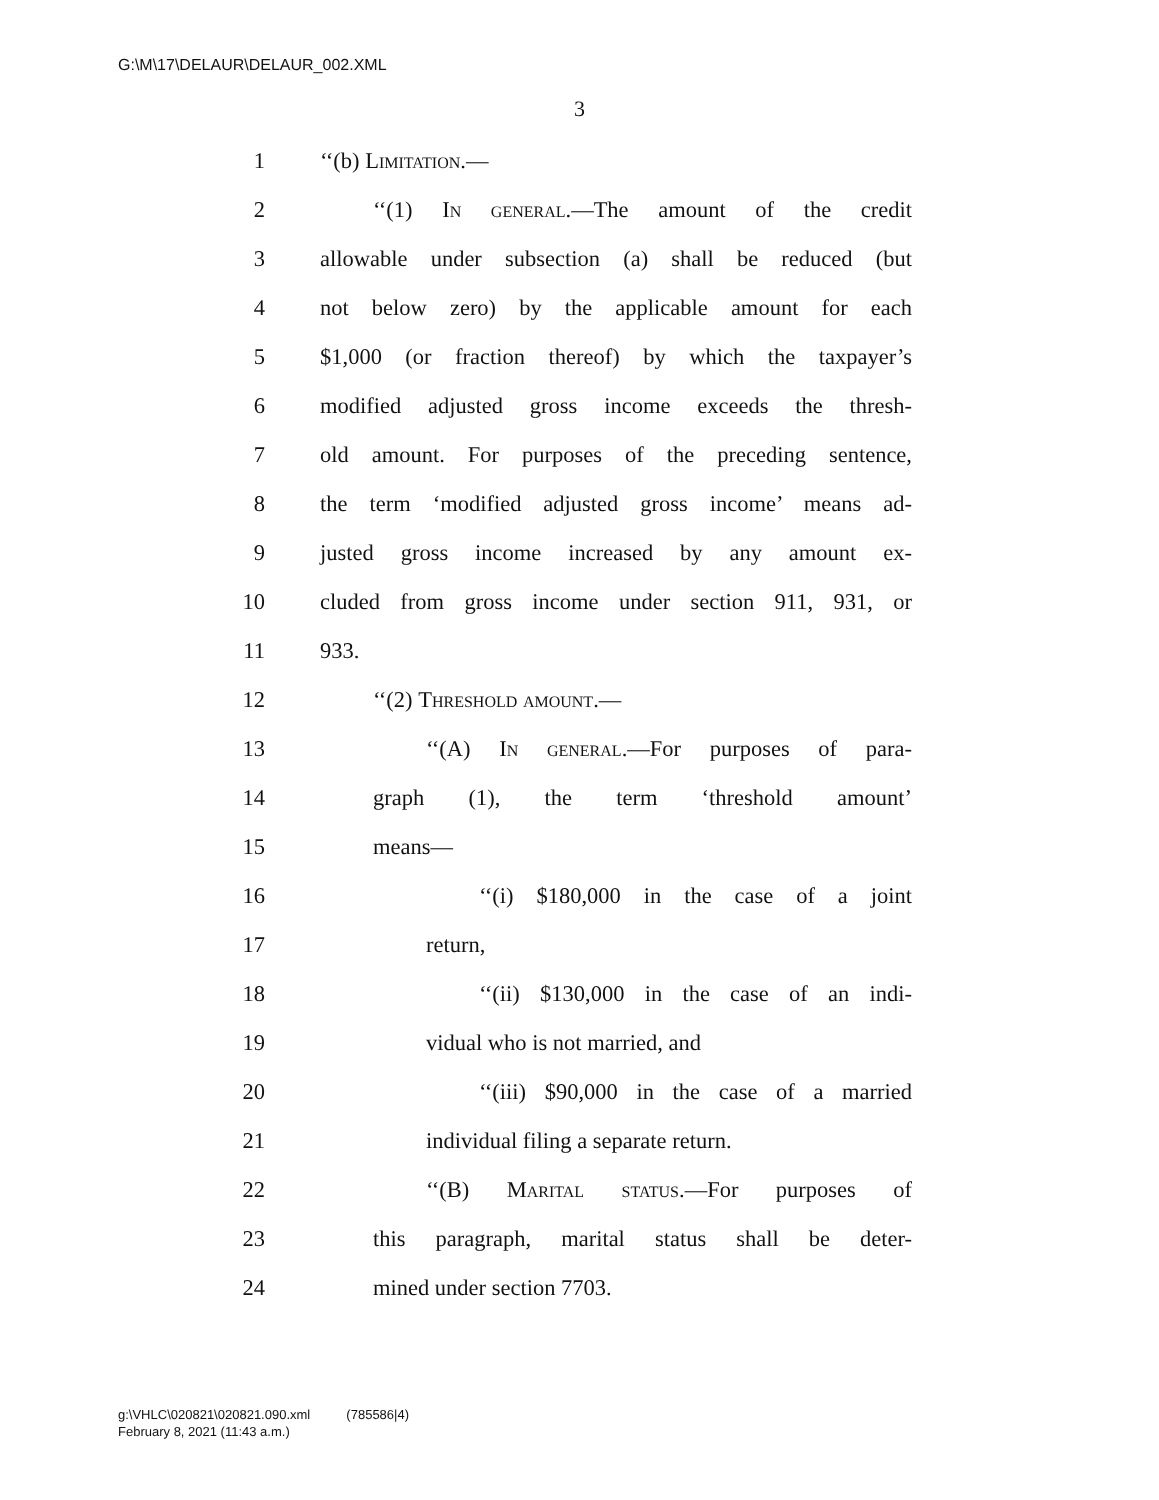G:\M\17\DELAUR\DELAUR_002.XML
3
1 ‘‘(b) Limitation.—
2 ‘‘(1) In general.—The amount of the credit
3 allowable under subsection (a) shall be reduced (but
4 not below zero) by the applicable amount for each
5 $1,000 (or fraction thereof) by which the taxpayer’s
6 modified adjusted gross income exceeds the thresh-
7 old amount. For purposes of the preceding sentence,
8 the term ‘modified adjusted gross income’ means ad-
9 justed gross income increased by any amount ex-
10 cluded from gross income under section 911, 931, or
11 933.
12 ‘‘(2) Threshold amount.—
13 ‘‘(A) In general.—For purposes of para-
14 graph (1), the term ‘threshold amount’
15 means—
16 ‘‘(i) $180,000 in the case of a joint
17 return,
18 ‘‘(ii) $130,000 in the case of an indi-
19 vidual who is not married, and
20 ‘‘(iii) $90,000 in the case of a married
21 individual filing a separate return.
22 ‘‘(B) Marital status.—For purposes of
23 this paragraph, marital status shall be deter-
24 mined under section 7703.
g:\VHLC\020821\020821.090.xml (785586|4)
February 8, 2021 (11:43 a.m.)